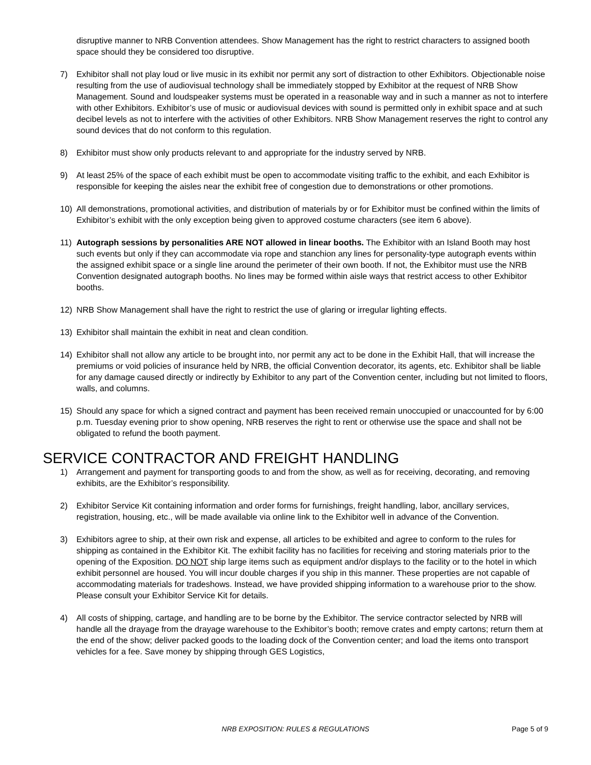disruptive manner to NRB Convention attendees. Show Management has the right to restrict characters to assigned booth space should they be considered too disruptive.
7) Exhibitor shall not play loud or live music in its exhibit nor permit any sort of distraction to other Exhibitors. Objectionable noise resulting from the use of audiovisual technology shall be immediately stopped by Exhibitor at the request of NRB Show Management. Sound and loudspeaker systems must be operated in a reasonable way and in such a manner as not to interfere with other Exhibitors. Exhibitor’s use of music or audiovisual devices with sound is permitted only in exhibit space and at such decibel levels as not to interfere with the activities of other Exhibitors. NRB Show Management reserves the right to control any sound devices that do not conform to this regulation.
8) Exhibitor must show only products relevant to and appropriate for the industry served by NRB.
9) At least 25% of the space of each exhibit must be open to accommodate visiting traffic to the exhibit, and each Exhibitor is responsible for keeping the aisles near the exhibit free of congestion due to demonstrations or other promotions.
10) All demonstrations, promotional activities, and distribution of materials by or for Exhibitor must be confined within the limits of Exhibitor’s exhibit with the only exception being given to approved costume characters (see item 6 above).
11) Autograph sessions by personalities ARE NOT allowed in linear booths. The Exhibitor with an Island Booth may host such events but only if they can accommodate via rope and stanchion any lines for personality-type autograph events within the assigned exhibit space or a single line around the perimeter of their own booth. If not, the Exhibitor must use the NRB Convention designated autograph booths. No lines may be formed within aisle ways that restrict access to other Exhibitor booths.
12) NRB Show Management shall have the right to restrict the use of glaring or irregular lighting effects.
13) Exhibitor shall maintain the exhibit in neat and clean condition.
14) Exhibitor shall not allow any article to be brought into, nor permit any act to be done in the Exhibit Hall, that will increase the premiums or void policies of insurance held by NRB, the official Convention decorator, its agents, etc. Exhibitor shall be liable for any damage caused directly or indirectly by Exhibitor to any part of the Convention center, including but not limited to floors, walls, and columns.
15) Should any space for which a signed contract and payment has been received remain unoccupied or unaccounted for by 6:00 p.m. Tuesday evening prior to show opening, NRB reserves the right to rent or otherwise use the space and shall not be obligated to refund the booth payment.
SERVICE CONTRACTOR AND FREIGHT HANDLING
1) Arrangement and payment for transporting goods to and from the show, as well as for receiving, decorating, and removing exhibits, are the Exhibitor’s responsibility.
2) Exhibitor Service Kit containing information and order forms for furnishings, freight handling, labor, ancillary services, registration, housing, etc., will be made available via online link to the Exhibitor well in advance of the Convention.
3) Exhibitors agree to ship, at their own risk and expense, all articles to be exhibited and agree to conform to the rules for shipping as contained in the Exhibitor Kit. The exhibit facility has no facilities for receiving and storing materials prior to the opening of the Exposition. DO NOT ship large items such as equipment and/or displays to the facility or to the hotel in which exhibit personnel are housed. You will incur double charges if you ship in this manner. These properties are not capable of accommodating materials for tradeshows. Instead, we have provided shipping information to a warehouse prior to the show. Please consult your Exhibitor Service Kit for details.
4) All costs of shipping, cartage, and handling are to be borne by the Exhibitor. The service contractor selected by NRB will handle all the drayage from the drayage warehouse to the Exhibitor’s booth; remove crates and empty cartons; return them at the end of the show; deliver packed goods to the loading dock of the Convention center; and load the items onto transport vehicles for a fee. Save money by shipping through GES Logistics,
NRB EXPOSITION: RULES & REGULATIONS
Page 5 of 9